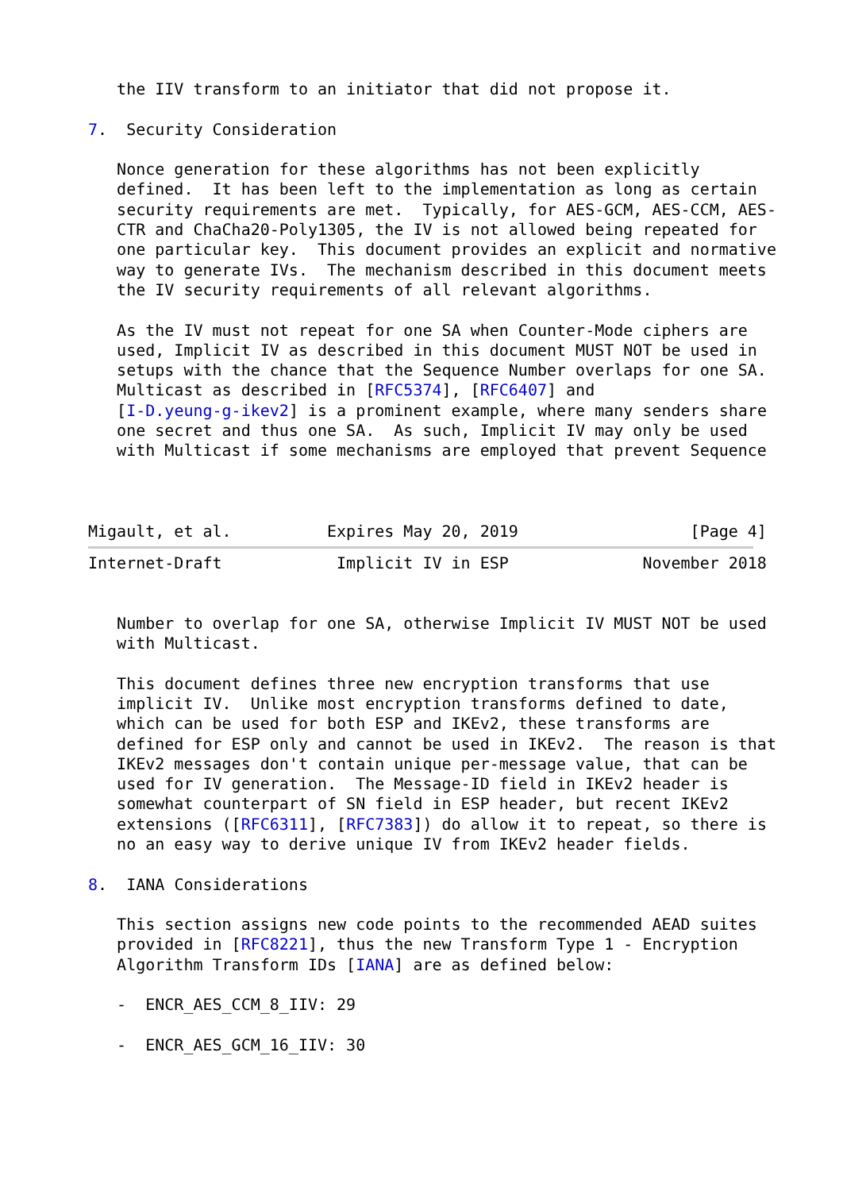the IIV transform to an initiator that did not propose it.

7.  Security Consideration

   Nonce generation for these algorithms has not been explicitly
   defined.  It has been left to the implementation as long as certain
   security requirements are met.  Typically, for AES-GCM, AES-CCM, AES-
   CTR and ChaCha20-Poly1305, the IV is not allowed being repeated for
   one particular key.  This document provides an explicit and normative
   way to generate IVs.  The mechanism described in this document meets
   the IV security requirements of all relevant algorithms.

   As the IV must not repeat for one SA when Counter-Mode ciphers are
   used, Implicit IV as described in this document MUST NOT be used in
   setups with the chance that the Sequence Number overlaps for one SA.
   Multicast as described in [RFC5374], [RFC6407] and
   [I-D.yeung-g-ikev2] is a prominent example, where many senders share
   one secret and thus one SA.  As such, Implicit IV may only be used
   with Multicast if some mechanisms are employed that prevent Sequence



Migault, et al.          Expires May 20, 2019                  [Page 4]
Internet-Draft            Implicit IV in ESP              November 2018


   Number to overlap for one SA, otherwise Implicit IV MUST NOT be used
   with Multicast.

   This document defines three new encryption transforms that use
   implicit IV.  Unlike most encryption transforms defined to date,
   which can be used for both ESP and IKEv2, these transforms are
   defined for ESP only and cannot be used in IKEv2.  The reason is that
   IKEv2 messages don't contain unique per-message value, that can be
   used for IV generation.  The Message-ID field in IKEv2 header is
   somewhat counterpart of SN field in ESP header, but recent IKEv2
   extensions ([RFC6311], [RFC7383]) do allow it to repeat, so there is
   no an easy way to derive unique IV from IKEv2 header fields.

8.  IANA Considerations

   This section assigns new code points to the recommended AEAD suites
   provided in [RFC8221], thus the new Transform Type 1 - Encryption
   Algorithm Transform IDs [IANA] are as defined below:

   -  ENCR_AES_CCM_8_IIV: 29

   -  ENCR_AES_GCM_16_IIV: 30